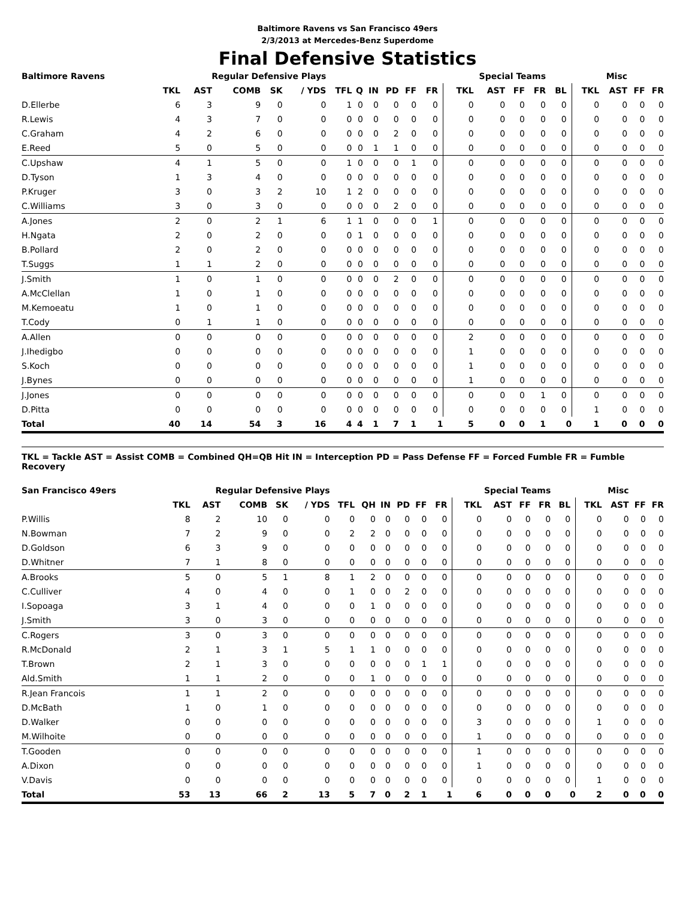Baltimore Ravens vs San Francisco 49ers
2/3/2013 at Mercedes-Benz Superdome
Final Defensive Statistics
| Baltimore Ravens | Regular Defensive Plays | | | | | | | | | | | Special Teams | | | | | Misc | | | |
| --- | --- | --- | --- | --- | --- | --- | --- | --- | --- | --- | --- | --- | --- | --- | --- | --- | --- | --- | --- | --- |
| | TKL | AST | COMB | SK | / YDS | TFL | Q | IN | PD | FF | FR | TKL | AST | FF | FR | BL | TKL | AST | FF | FR |
| D.Ellerbe | 6 | 3 | 9 | 0 | 0 | 1 | 0 | 0 | 0 | 0 | 0 | 0 | 0 | 0 | 0 | 0 | 0 | 0 | 0 | 0 |
| R.Lewis | 4 | 3 | 7 | 0 | 0 | 0 | 0 | 0 | 0 | 0 | 0 | 0 | 0 | 0 | 0 | 0 | 0 | 0 | 0 | 0 |
| C.Graham | 4 | 2 | 6 | 0 | 0 | 0 | 0 | 0 | 2 | 0 | 0 | 0 | 0 | 0 | 0 | 0 | 0 | 0 | 0 | 0 |
| E.Reed | 5 | 0 | 5 | 0 | 0 | 0 | 0 | 1 | 1 | 0 | 0 | 0 | 0 | 0 | 0 | 0 | 0 | 0 | 0 | 0 |
| C.Upshaw | 4 | 1 | 5 | 0 | 0 | 1 | 0 | 0 | 0 | 1 | 0 | 0 | 0 | 0 | 0 | 0 | 0 | 0 | 0 | 0 |
| D.Tyson | 1 | 3 | 4 | 0 | 0 | 0 | 0 | 0 | 0 | 0 | 0 | 0 | 0 | 0 | 0 | 0 | 0 | 0 | 0 | 0 |
| P.Kruger | 3 | 0 | 3 | 2 | 10 | 1 | 2 | 0 | 0 | 0 | 0 | 0 | 0 | 0 | 0 | 0 | 0 | 0 | 0 | 0 |
| C.Williams | 3 | 0 | 3 | 0 | 0 | 0 | 0 | 0 | 2 | 0 | 0 | 0 | 0 | 0 | 0 | 0 | 0 | 0 | 0 | 0 |
| A.Jones | 2 | 0 | 2 | 1 | 6 | 1 | 1 | 0 | 0 | 0 | 1 | 0 | 0 | 0 | 0 | 0 | 0 | 0 | 0 | 0 |
| H.Ngata | 2 | 0 | 2 | 0 | 0 | 0 | 1 | 0 | 0 | 0 | 0 | 0 | 0 | 0 | 0 | 0 | 0 | 0 | 0 | 0 |
| B.Pollard | 2 | 0 | 2 | 0 | 0 | 0 | 0 | 0 | 0 | 0 | 0 | 0 | 0 | 0 | 0 | 0 | 0 | 0 | 0 | 0 |
| T.Suggs | 1 | 1 | 2 | 0 | 0 | 0 | 0 | 0 | 0 | 0 | 0 | 0 | 0 | 0 | 0 | 0 | 0 | 0 | 0 | 0 |
| J.Smith | 1 | 0 | 1 | 0 | 0 | 0 | 0 | 0 | 2 | 0 | 0 | 0 | 0 | 0 | 0 | 0 | 0 | 0 | 0 | 0 |
| A.McClellan | 1 | 0 | 1 | 0 | 0 | 0 | 0 | 0 | 0 | 0 | 0 | 0 | 0 | 0 | 0 | 0 | 0 | 0 | 0 | 0 |
| M.Kemoeatu | 1 | 0 | 1 | 0 | 0 | 0 | 0 | 0 | 0 | 0 | 0 | 0 | 0 | 0 | 0 | 0 | 0 | 0 | 0 | 0 |
| T.Cody | 0 | 1 | 1 | 0 | 0 | 0 | 0 | 0 | 0 | 0 | 0 | 0 | 0 | 0 | 0 | 0 | 0 | 0 | 0 | 0 |
| A.Allen | 0 | 0 | 0 | 0 | 0 | 0 | 0 | 0 | 0 | 0 | 0 | 2 | 0 | 0 | 0 | 0 | 0 | 0 | 0 | 0 |
| J.Ihedigbo | 0 | 0 | 0 | 0 | 0 | 0 | 0 | 0 | 0 | 0 | 0 | 1 | 0 | 0 | 0 | 0 | 0 | 0 | 0 | 0 |
| S.Koch | 0 | 0 | 0 | 0 | 0 | 0 | 0 | 0 | 0 | 0 | 0 | 1 | 0 | 0 | 0 | 0 | 0 | 0 | 0 | 0 |
| J.Bynes | 0 | 0 | 0 | 0 | 0 | 0 | 0 | 0 | 0 | 0 | 0 | 1 | 0 | 0 | 0 | 0 | 0 | 0 | 0 | 0 |
| J.Jones | 0 | 0 | 0 | 0 | 0 | 0 | 0 | 0 | 0 | 0 | 0 | 0 | 0 | 0 | 1 | 0 | 0 | 0 | 0 | 0 |
| D.Pitta | 0 | 0 | 0 | 0 | 0 | 0 | 0 | 0 | 0 | 0 | 0 | 0 | 0 | 0 | 0 | 0 | 1 | 0 | 0 | 0 |
| Total | 40 | 14 | 54 | 3 | 16 | 4 | 4 | 1 | 7 | 1 | 1 | 5 | 0 | 0 | 1 | 0 | 1 | 0 | 0 | 0 |
TKL = Tackle AST = Assist COMB = Combined QH=QB Hit IN = Interception PD = Pass Defense FF = Forced Fumble FR = Fumble Recovery
| San Francisco 49ers | Regular Defensive Plays | | | | | | | | | | | Special Teams | | | | | Misc | | | |
| --- | --- | --- | --- | --- | --- | --- | --- | --- | --- | --- | --- | --- | --- | --- | --- | --- | --- | --- | --- | --- |
| | TKL | AST | COMB | SK | / YDS | TFL | QH | IN | PD | FF | FR | TKL | AST | FF | FR | BL | TKL | AST | FF | FR |
| P.Willis | 8 | 2 | 10 | 0 | 0 | 0 | 0 | 0 | 0 | 0 | 0 | 0 | 0 | 0 | 0 | 0 | 0 | 0 | 0 | 0 |
| N.Bowman | 7 | 2 | 9 | 0 | 0 | 2 | 2 | 0 | 0 | 0 | 0 | 0 | 0 | 0 | 0 | 0 | 0 | 0 | 0 | 0 |
| D.Goldson | 6 | 3 | 9 | 0 | 0 | 0 | 0 | 0 | 0 | 0 | 0 | 0 | 0 | 0 | 0 | 0 | 0 | 0 | 0 | 0 |
| D.Whitner | 7 | 1 | 8 | 0 | 0 | 0 | 0 | 0 | 0 | 0 | 0 | 0 | 0 | 0 | 0 | 0 | 0 | 0 | 0 | 0 |
| A.Brooks | 5 | 0 | 5 | 1 | 8 | 1 | 2 | 0 | 0 | 0 | 0 | 0 | 0 | 0 | 0 | 0 | 0 | 0 | 0 | 0 |
| C.Culliver | 4 | 0 | 4 | 0 | 0 | 1 | 0 | 0 | 2 | 0 | 0 | 0 | 0 | 0 | 0 | 0 | 0 | 0 | 0 | 0 |
| I.Sopoaga | 3 | 1 | 4 | 0 | 0 | 0 | 1 | 0 | 0 | 0 | 0 | 0 | 0 | 0 | 0 | 0 | 0 | 0 | 0 | 0 |
| J.Smith | 3 | 0 | 3 | 0 | 0 | 0 | 0 | 0 | 0 | 0 | 0 | 0 | 0 | 0 | 0 | 0 | 0 | 0 | 0 | 0 |
| C.Rogers | 3 | 0 | 3 | 0 | 0 | 0 | 0 | 0 | 0 | 0 | 0 | 0 | 0 | 0 | 0 | 0 | 0 | 0 | 0 | 0 |
| R.McDonald | 2 | 1 | 3 | 1 | 5 | 1 | 1 | 0 | 0 | 0 | 0 | 0 | 0 | 0 | 0 | 0 | 0 | 0 | 0 | 0 |
| T.Brown | 2 | 1 | 3 | 0 | 0 | 0 | 0 | 0 | 0 | 1 | 1 | 0 | 0 | 0 | 0 | 0 | 0 | 0 | 0 | 0 |
| Ald.Smith | 1 | 1 | 2 | 0 | 0 | 0 | 1 | 0 | 0 | 0 | 0 | 0 | 0 | 0 | 0 | 0 | 0 | 0 | 0 | 0 |
| R.Jean Francois | 1 | 1 | 2 | 0 | 0 | 0 | 0 | 0 | 0 | 0 | 0 | 0 | 0 | 0 | 0 | 0 | 0 | 0 | 0 | 0 |
| D.McBath | 1 | 0 | 1 | 0 | 0 | 0 | 0 | 0 | 0 | 0 | 0 | 0 | 0 | 0 | 0 | 0 | 0 | 0 | 0 | 0 |
| D.Walker | 0 | 0 | 0 | 0 | 0 | 0 | 0 | 0 | 0 | 0 | 0 | 3 | 0 | 0 | 0 | 0 | 1 | 0 | 0 | 0 |
| M.Wilhoite | 0 | 0 | 0 | 0 | 0 | 0 | 0 | 0 | 0 | 0 | 0 | 1 | 0 | 0 | 0 | 0 | 0 | 0 | 0 | 0 |
| T.Gooden | 0 | 0 | 0 | 0 | 0 | 0 | 0 | 0 | 0 | 0 | 0 | 1 | 0 | 0 | 0 | 0 | 0 | 0 | 0 | 0 |
| A.Dixon | 0 | 0 | 0 | 0 | 0 | 0 | 0 | 0 | 0 | 0 | 0 | 1 | 0 | 0 | 0 | 0 | 0 | 0 | 0 | 0 |
| V.Davis | 0 | 0 | 0 | 0 | 0 | 0 | 0 | 0 | 0 | 0 | 0 | 0 | 0 | 0 | 0 | 0 | 1 | 0 | 0 | 0 |
| Total | 53 | 13 | 66 | 2 | 13 | 5 | 7 | 0 | 2 | 1 | 1 | 6 | 0 | 0 | 0 | 0 | 2 | 0 | 0 | 0 |